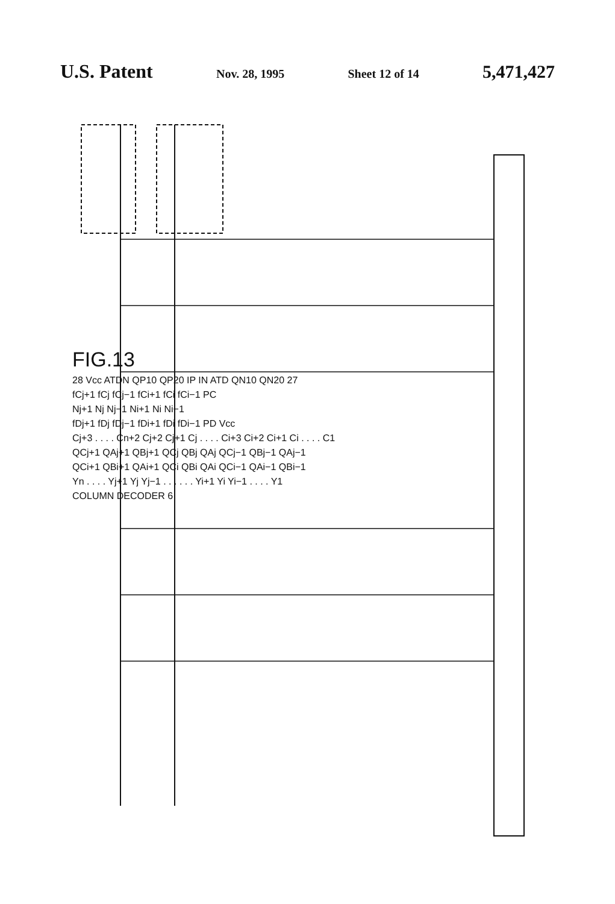U.S. Patent Nov. 28, 1995 Sheet 12 of 14 5,471,427
FIG.13
28 Vcc ATDN QP10 QP20 IP IN ATD QN10 QN20 27
fCj+1 fCj fCj−1 fCi+1 fCi fCi−1 PC
Nj+1 Nj Nj−1 Ni+1 Ni Ni−1
fDj+1 fDj fDj−1 fDi+1 fDi fDi−1 PD Vcc
Cj+3 . . . . Cn+2 Cj+2 Cj+1 Cj . . . . Ci+3 Ci+2 Ci+1 Ci . . . . C1
QCj+1 QAj+1 QBj+1 QCj QBj QAj QCj−1 QBj−1 QAj−1
QCi+1 QBi+1 QAi+1 QCi QBi QAi QCi−1 QAi−1 QBi−1
Yn . . . . Yj+1 Yj Yj−1 . . . . . . Yi+1 Yi Yi−1 . . . . Y1
COLUMN DECODER 6